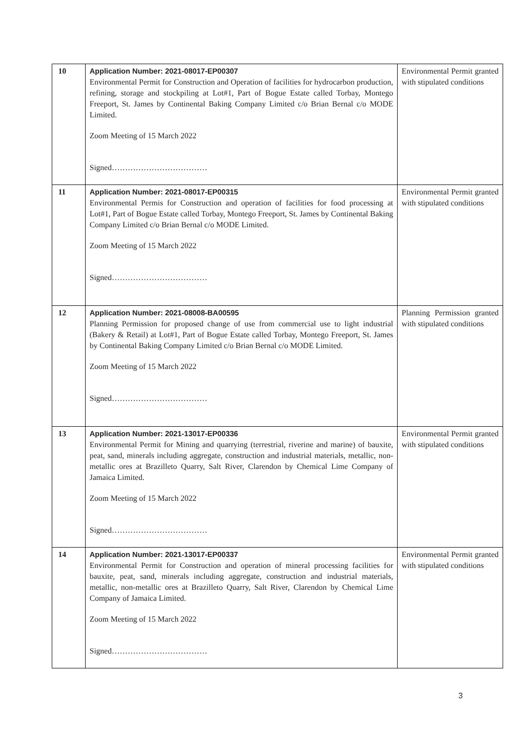| 10 | Application Number: 2021-08017-EP00307 Environmental Permit for Construction and Operation of facilities for hydrocarbon production, refining, storage and stockpiling at Lot#1, Part of Bogue Estate called Torbay, Montego Freeport, St. James by Continental Baking Company Limited c/o Brian Bernal c/o MODE Limited. Zoom Meeting of 15 March 2022 Signed……………………………… | Environmental Permit granted with stipulated conditions |
| 11 | Application Number: 2021-08017-EP00315 Environmental Permis for Construction and operation of facilities for food processing at Lot#1, Part of Bogue Estate called Torbay, Montego Freeport, St. James by Continental Baking Company Limited c/o Brian Bernal c/o MODE Limited. Zoom Meeting of 15 March 2022 Signed……………………………… | Environmental Permit granted with stipulated conditions |
| 12 | Application Number: 2021-08008-BA00595 Planning Permission for proposed change of use from commercial use to light industrial (Bakery & Retail) at Lot#1, Part of Bogue Estate called Torbay, Montego Freeport, St. James by Continental Baking Company Limited c/o Brian Bernal c/o MODE Limited. Zoom Meeting of 15 March 2022 Signed……………………………… | Planning Permission granted with stipulated conditions |
| 13 | Application Number: 2021-13017-EP00336 Environmental Permit for Mining and quarrying (terrestrial, riverine and marine) of bauxite, peat, sand, minerals including aggregate, construction and industrial materials, metallic, non-metallic ores at Brazilleto Quarry, Salt River, Clarendon by Chemical Lime Company of Jamaica Limited. Zoom Meeting of 15 March 2022 Signed……………………………… | Environmental Permit granted with stipulated conditions |
| 14 | Application Number: 2021-13017-EP00337 Environmental Permit for Construction and operation of mineral processing facilities for bauxite, peat, sand, minerals including aggregate, construction and industrial materials, metallic, non-metallic ores at Brazilleto Quarry, Salt River, Clarendon by Chemical Lime Company of Jamaica Limited. Zoom Meeting of 15 March 2022 Signed……………………………… | Environmental Permit granted with stipulated conditions |
3